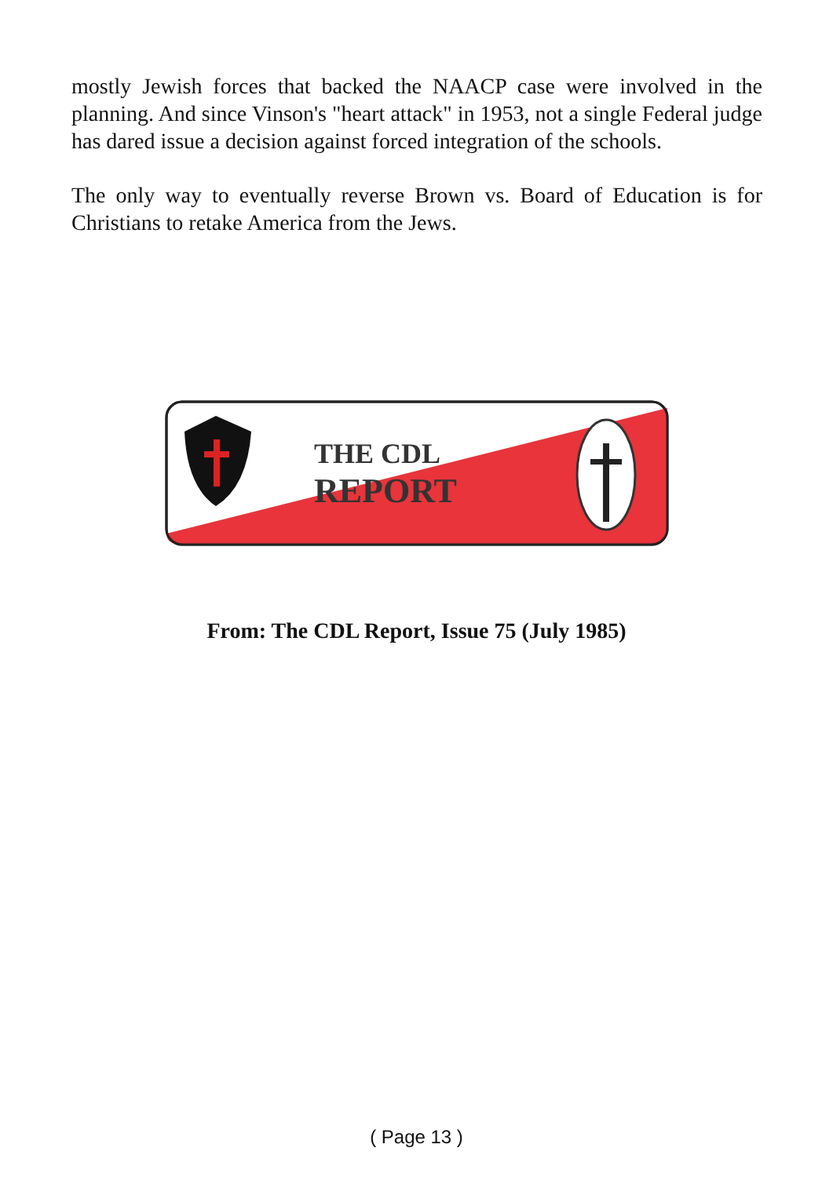mostly Jewish forces that backed the NAACP case were involved in the planning. And since Vinson's "heart attack" in 1953, not a single Federal judge has dared issue a decision against forced integration of the schools.
The only way to eventually reverse Brown vs. Board of Education is for Christians to retake America from the Jews.
THE CDL
REPORT
From: The CDL Report, Issue 75 (July 1985)
( Page 13 )